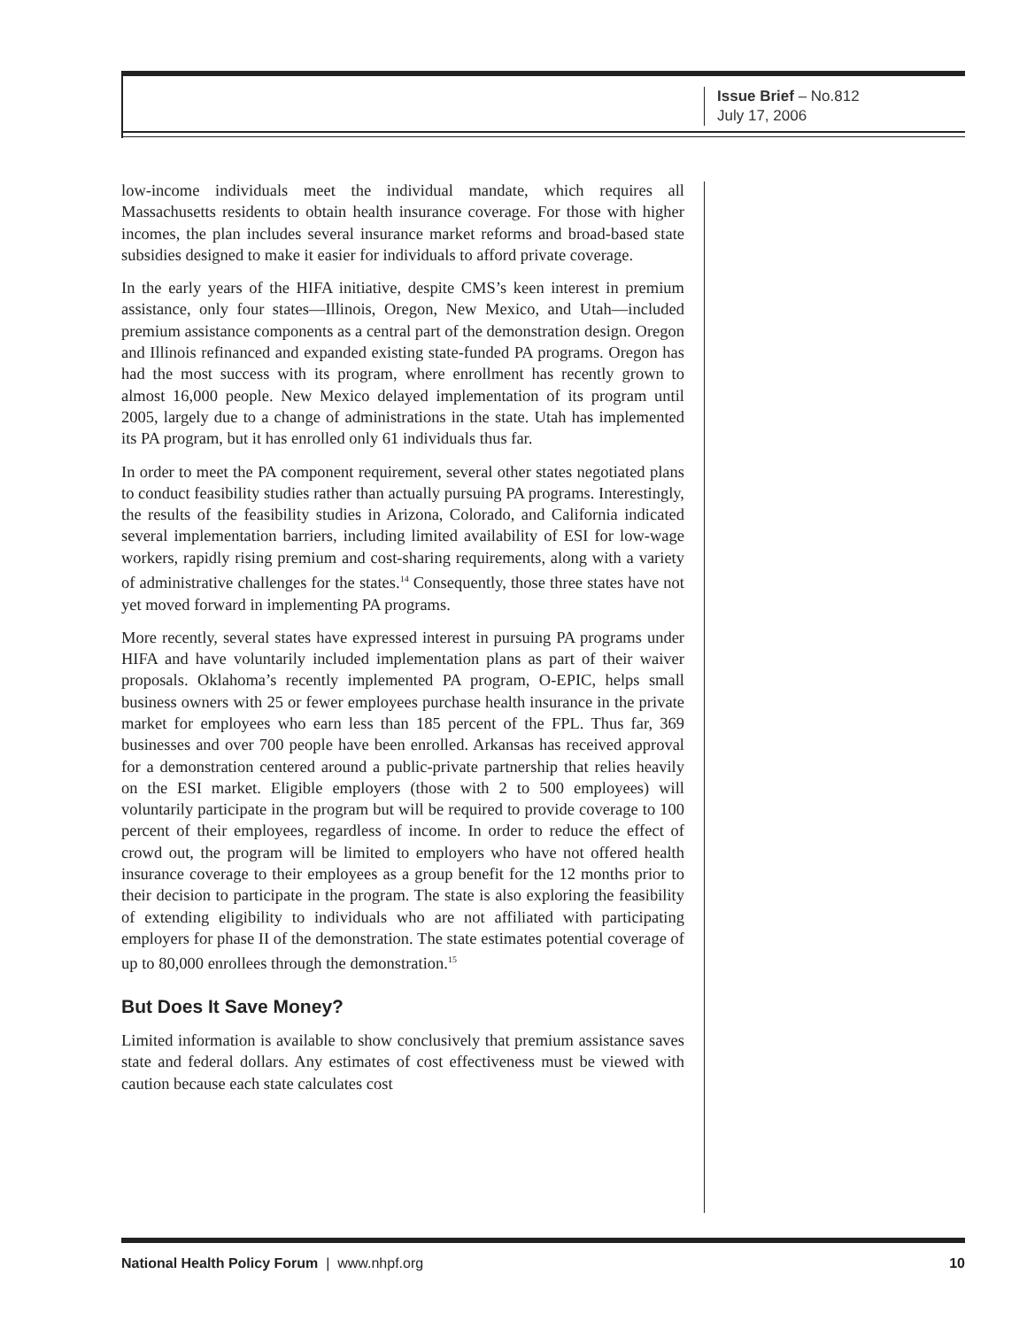Issue Brief – No.812
July 17, 2006
low-income individuals meet the individual mandate, which requires all Massachusetts residents to obtain health insurance coverage. For those with higher incomes, the plan includes several insurance market reforms and broad-based state subsidies designed to make it easier for individuals to afford private coverage.
In the early years of the HIFA initiative, despite CMS’s keen interest in premium assistance, only four states—Illinois, Oregon, New Mexico, and Utah—included premium assistance components as a central part of the demonstration design. Oregon and Illinois refinanced and expanded existing state-funded PA programs. Oregon has had the most success with its program, where enrollment has recently grown to almost 16,000 people. New Mexico delayed implementation of its program until 2005, largely due to a change of administrations in the state. Utah has implemented its PA program, but it has enrolled only 61 individuals thus far.
In order to meet the PA component requirement, several other states negotiated plans to conduct feasibility studies rather than actually pursuing PA programs. Interestingly, the results of the feasibility studies in Arizona, Colorado, and California indicated several implementation barriers, including limited availability of ESI for low-wage workers, rapidly rising premium and cost-sharing requirements, along with a variety of administrative challenges for the states.<sup>14</sup> Consequently, those three states have not yet moved forward in implementing PA programs.
More recently, several states have expressed interest in pursuing PA programs under HIFA and have voluntarily included implementation plans as part of their waiver proposals. Oklahoma’s recently implemented PA program, O-EPIC, helps small business owners with 25 or fewer employees purchase health insurance in the private market for employees who earn less than 185 percent of the FPL. Thus far, 369 businesses and over 700 people have been enrolled. Arkansas has received approval for a demonstration centered around a public-private partnership that relies heavily on the ESI market. Eligible employers (those with 2 to 500 employees) will voluntarily participate in the program but will be required to provide coverage to 100 percent of their employees, regardless of income. In order to reduce the effect of crowd out, the program will be limited to employers who have not offered health insurance coverage to their employees as a group benefit for the 12 months prior to their decision to participate in the program. The state is also exploring the feasibility of extending eligibility to individuals who are not affiliated with participating employers for phase II of the demonstration. The state estimates potential coverage of up to 80,000 enrollees through the demonstration.<sup>15</sup>
But Does It Save Money?
Limited information is available to show conclusively that premium assistance saves state and federal dollars. Any estimates of cost effectiveness must be viewed with caution because each state calculates cost
National Health Policy Forum | www.nhpf.org 10